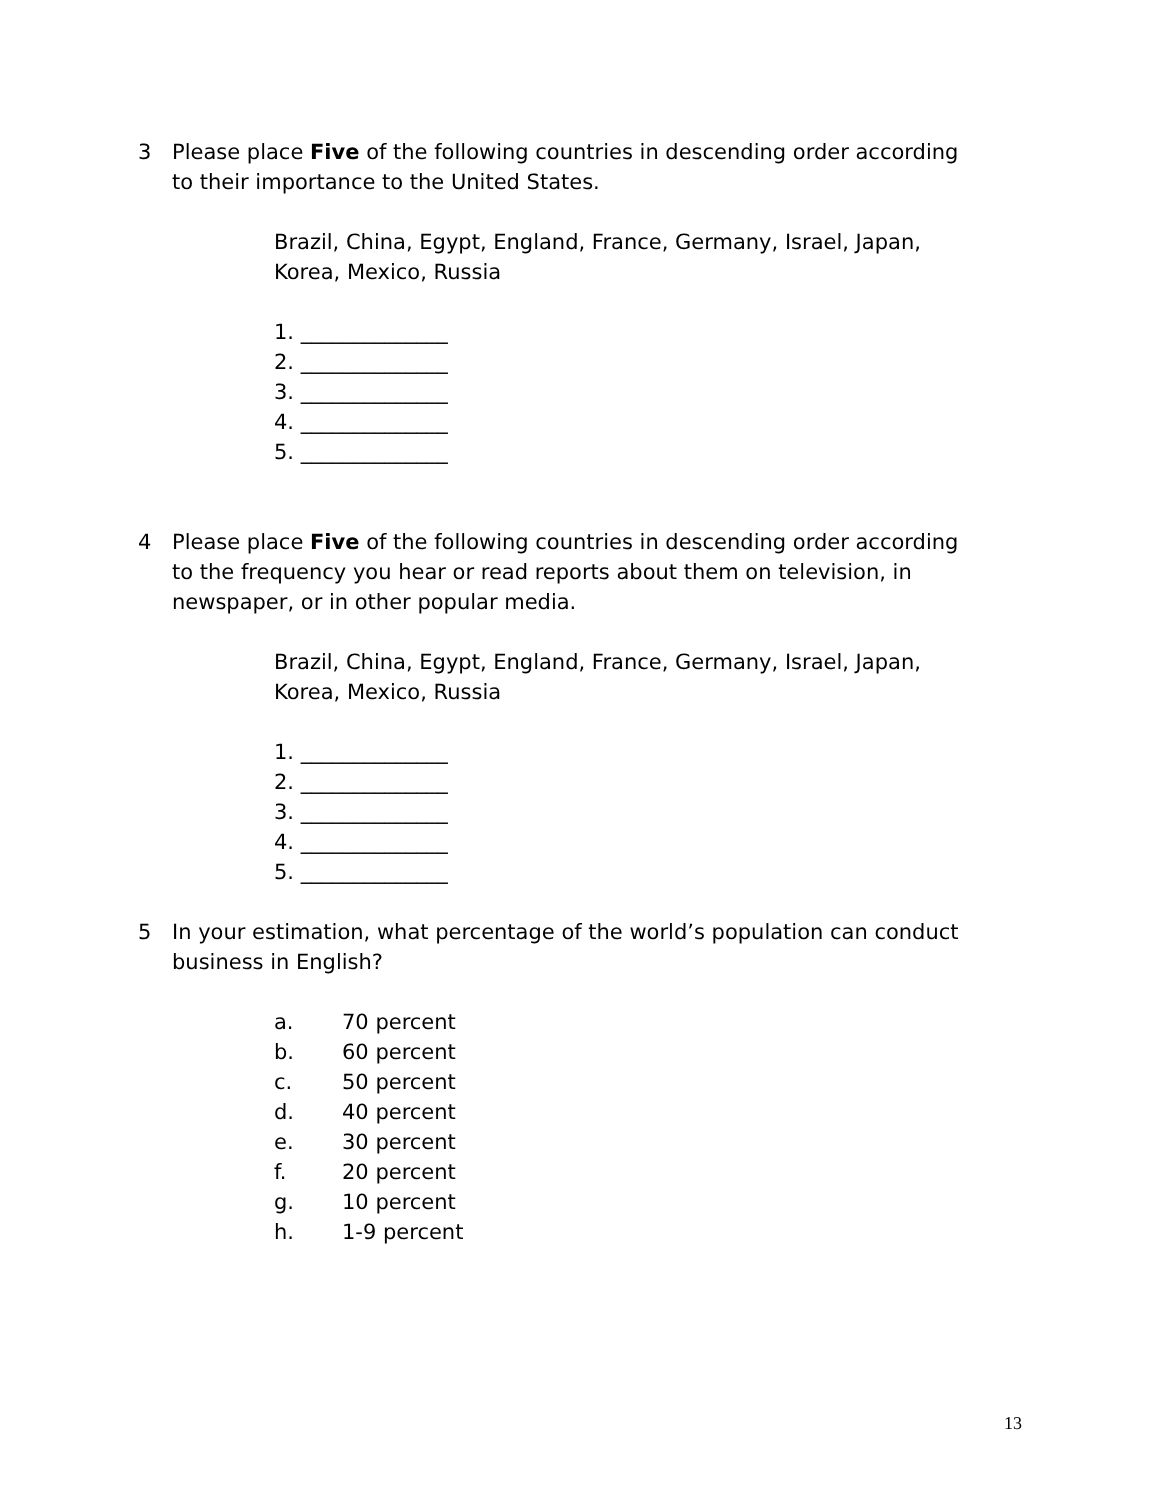3 Please place Five of the following countries in descending order according to their importance to the United States.
Brazil, China, Egypt, England, France, Germany, Israel, Japan,
Korea, Mexico, Russia
1. ______________
2. ______________
3. ______________
4. ______________
5. ______________
4 Please place Five of the following countries in descending order according to the frequency you hear or read reports about them on television, in newspaper, or in other popular media.
Brazil, China, Egypt, England, France, Germany, Israel, Japan,
Korea, Mexico, Russia
1. ______________
2. ______________
3. ______________
4. ______________
5. ______________
5 In your estimation, what percentage of the world’s population can conduct business in English?
a. 70 percent
b. 60 percent
c. 50 percent
d. 40 percent
e. 30 percent
f. 20 percent
g. 10 percent
h. 1-9 percent
13